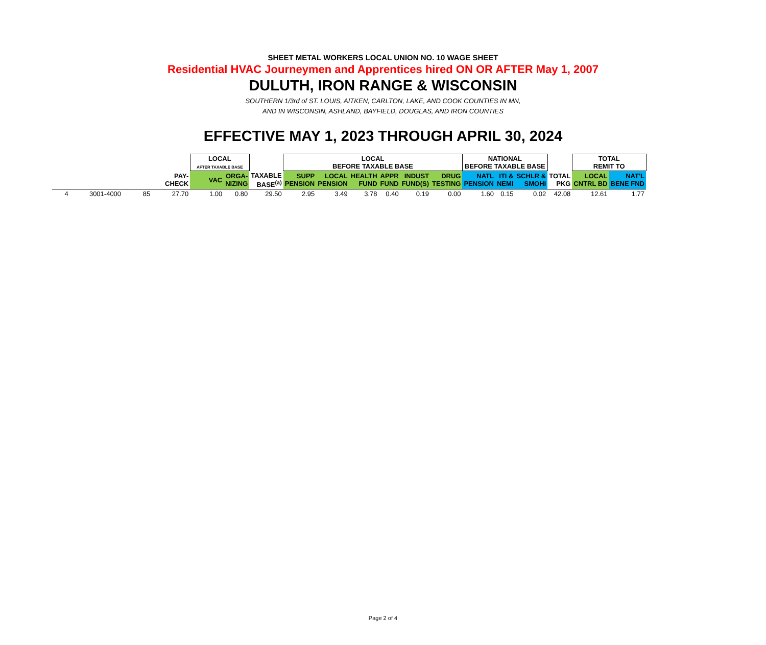SHEET METAL WORKERS LOCAL UNION NO. 10 WAGE SHEET
Residential HVAC Journeymen and Apprentices hired ON OR AFTER May 1, 2007
DULUTH, IRON RANGE & WISCONSIN
SOUTHERN 1/3rd of ST. LOUIS, AITKEN, CARLTON, LAKE, AND COOK COUNTIES IN MN,
AND IN WISCONSIN, ASHLAND, BAYFIELD, DOUGLAS, AND IRON COUNTIES
EFFECTIVE MAY 1, 2023 THROUGH APRIL 30, 2024
| | | | | LOCAL AFTER TAXABLE BASE | | | LOCAL BEFORE TAXABLE BASE | | | | | | NATIONAL BEFORE TAXABLE BASE | | | | TOTAL REMIT TO | |
| --- | --- | --- | --- | --- | --- | --- | --- | --- | --- | --- | --- | --- | --- | --- | --- | --- | --- | --- |
| | | | PAY- CHECK | VAC | ORGA- NIZING | TAXABLE BASE<sup>(a)</sup> | SUPP PENSION | LOCAL PENSION | HEALTH FUND | APPR FUND | INDUST FUND(S) | DRUG TESTING | NATL PENSION | ITI & NEMI | SCHLR & SMOHI | TOTAL PKG | LOCAL CNTRL BD | NAT'L BENE FND |
| 4 | 3001-4000 | 85 | 27.70 | 1.00 | 0.80 | 29.50 | 2.95 | 3.49 | 3.78 | 0.40 | 0.19 | 0.00 | 1.60 | 0.15 | 0.02 | 42.08 | 12.61 | 1.77 |
Page 2 of 4